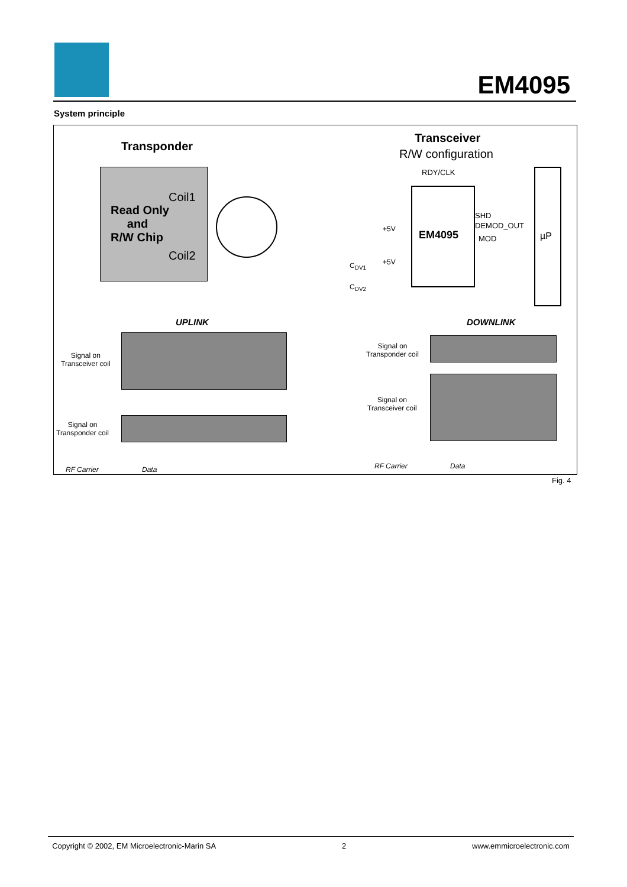EM4095
System principle
Transponder
Coil1
Read Only
and
R/W Chip
Coil2
Transceiver
R/W configuration
RDY/CLK
EM4095
SHD
DEMOD_OUT
MOD µP
+5V
+5V
C<sub>DV1</sub>
C<sub>DV2</sub>
UPLINK DOWNLINK
Signal on
Transceiver coil
Signal on
Transponder coil
RF Carrier Data
Signal on
Transponder coil
Signal on
Transceiver coil
RF Carrier Data
Fig. 4
Copyright © 2002, EM Microelectronic-Marin SA 2 www.emmicroelectronic.com